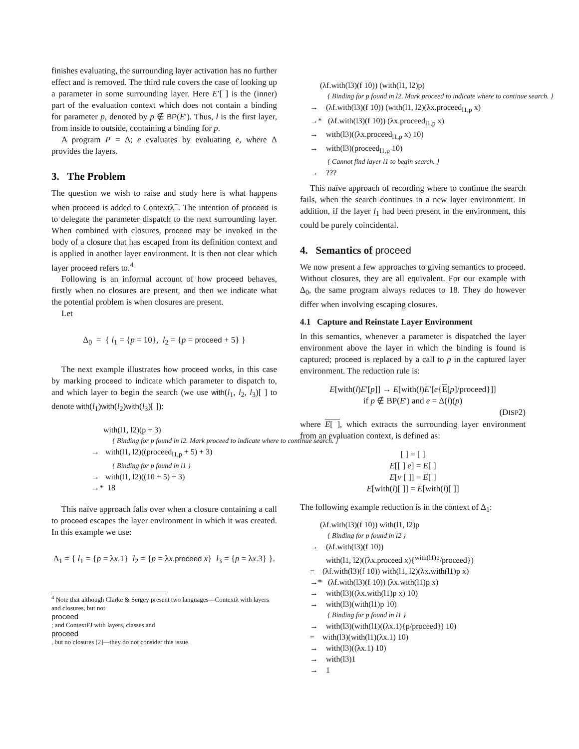finishes evaluating, the surrounding layer activation has no further effect and is removed. The third rule covers the case of looking up a parameter in some surrounding layer. Here E′[ ] is the (inner) part of the evaluation context which does not contain a binding for parameter p, denoted by p ∉ BP(E′). Thus, l is the first layer, from inside to outside, containing a binding for p.
A program P = Δ; e evaluates by evaluating e, where Δ provides the layers.
3. The Problem
The question we wish to raise and study here is what happens when proceed is added to Contextλ<sup>−</sup>. The intention of proceed is to delegate the parameter dispatch to the next surrounding layer. When combined with closures, proceed may be invoked in the body of a closure that has escaped from its definition context and is applied in another layer environment. It is then not clear which layer proceed refers to.<sup>4</sup>
Following is an informal account of how proceed behaves, firstly when no closures are present, and then we indicate what the potential problem is when closures are present.
Let
Δ<sub>0</sub> = { l<sub>1</sub> = {p = 10}, l<sub>2</sub> = {p = proceed + 5} }
The next example illustrates how proceed works, in this case by marking proceed to indicate which parameter to dispatch to, and which layer to begin the search (we use with(l<sub>1</sub>, l<sub>2</sub>, l<sub>3</sub>)[ ] to denote with(l<sub>1</sub>)with(l<sub>2</sub>)with(l<sub>3</sub>)[ ]):
with(l1, l2)(p + 3)
{ Binding for p found in l2. Mark proceed to indicate where to continue search. }
→ with(l1, l2)((proceed<sub>l1,p</sub> + 5) + 3)
{ Binding for p found in l1 }
→ with(l1, l2)((10 + 5) + 3)
→* 18
This naïve approach falls over when a closure containing a call to proceed escapes the layer environment in which it was created. In this example we use:
Δ<sub>1</sub> = { l<sub>1</sub> = {p = λx.1} l<sub>2</sub> = {p = λx.proceed x} l<sub>3</sub> = {p = λx.3} }.
<sup>4</sup> Note that although Clarke & Sergey present two languages—Contextλ with layers and closures, but not
proceed; and ContextFJ with layers, classes and
proceed, but no closures [2]—they do not consider this issue.
(λf.with(l3)(f 10)) (with(l1, l2)p)
{ Binding for p found in l2. Mark proceed to indicate where to continue search. }
→ (λf.with(l3)(f 10)) (with(l1, l2)(λx.proceed<sub>l1,p</sub> x)
→* (λf.with(l3)(f 10)) (λx.proceed<sub>l1,p</sub> x)
→ with(l3)((λx.proceed<sub>l1,p</sub> x) 10)
→ with(l3)(proceed<sub>l1,p</sub> 10)
{ Cannot find layer l1 to begin search. }
→ ???
This naïve approach of recording where to continue the search fails, when the search continues in a new layer environment. In addition, if the layer l<sub>1</sub> had been present in the environment, this could be purely coincidental.
4. Semantics of proceed
We now present a few approaches to giving semantics to proceed. Without closures, they are all equivalent. For our example with Δ<sub>0</sub>, the same program always reduces to 18. They do however differ when involving escaping closures.
4.1 Capture and Reinstate Layer Environment
In this semantics, whenever a parameter is dispatched the layer environment above the layer in which the binding is found is captured; proceed is replaced by a call to p in the captured layer environment. The reduction rule is:
E[with(l)E′[p]] → E[with(l)E′[e{E[p]/proceed}]]
if p ∉ BP(E′) and e = Δ(l)(p)
(DISP2)
where E[ ], which extracts the surrounding layer environment from an evaluation context, is defined as:
[ ] = [ ]
E[[ ] e] = E[ ]
E[v [ ]] = E[ ]
E[with(l)[ ]] = E[with(l)[ ]]
The following example reduction is in the context of Δ<sub>1</sub>:
(λf.with(l3)(f 10)) with(l1, l2)p
{ Binding for p found in l2 }
→ (λf.with(l3)(f 10))
with(l1, l2)((λx.proceed x){<sup>with(l1)p</sup>/proceed})
= (λf.with(l3)(f 10)) with(l1, l2)(λx.with(l1)p x)
→* (λf.with(l3)(f 10)) (λx.with(l1)p x)
→ with(l3)((λx.with(l1)p x) 10)
→ with(l3)(with(l1)p 10)
{ Binding for p found in l1 }
→ with(l3)(with(l1)((λx.1){p/proceed}) 10)
= with(l3)(with(l1)(λx.1) 10)
→ with(l3)((λx.1) 10)
→ with(l3)1
→ 1